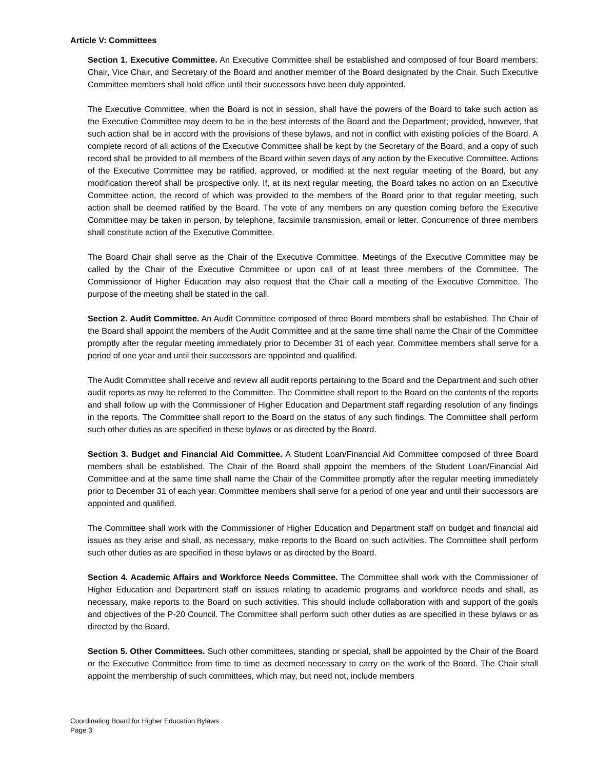Article V: Committees
Section 1. Executive Committee. An Executive Committee shall be established and composed of four Board members: Chair, Vice Chair, and Secretary of the Board and another member of the Board designated by the Chair. Such Executive Committee members shall hold office until their successors have been duly appointed.
The Executive Committee, when the Board is not in session, shall have the powers of the Board to take such action as the Executive Committee may deem to be in the best interests of the Board and the Department; provided, however, that such action shall be in accord with the provisions of these bylaws, and not in conflict with existing policies of the Board. A complete record of all actions of the Executive Committee shall be kept by the Secretary of the Board, and a copy of such record shall be provided to all members of the Board within seven days of any action by the Executive Committee. Actions of the Executive Committee may be ratified, approved, or modified at the next regular meeting of the Board, but any modification thereof shall be prospective only. If, at its next regular meeting, the Board takes no action on an Executive Committee action, the record of which was provided to the members of the Board prior to that regular meeting, such action shall be deemed ratified by the Board. The vote of any members on any question coming before the Executive Committee may be taken in person, by telephone, facsimile transmission, email or letter. Concurrence of three members shall constitute action of the Executive Committee.
The Board Chair shall serve as the Chair of the Executive Committee. Meetings of the Executive Committee may be called by the Chair of the Executive Committee or upon call of at least three members of the Committee. The Commissioner of Higher Education may also request that the Chair call a meeting of the Executive Committee. The purpose of the meeting shall be stated in the call.
Section 2. Audit Committee. An Audit Committee composed of three Board members shall be established. The Chair of the Board shall appoint the members of the Audit Committee and at the same time shall name the Chair of the Committee promptly after the regular meeting immediately prior to December 31 of each year. Committee members shall serve for a period of one year and until their successors are appointed and qualified.
The Audit Committee shall receive and review all audit reports pertaining to the Board and the Department and such other audit reports as may be referred to the Committee. The Committee shall report to the Board on the contents of the reports and shall follow up with the Commissioner of Higher Education and Department staff regarding resolution of any findings in the reports. The Committee shall report to the Board on the status of any such findings. The Committee shall perform such other duties as are specified in these bylaws or as directed by the Board.
Section 3. Budget and Financial Aid Committee. A Student Loan/Financial Aid Committee composed of three Board members shall be established. The Chair of the Board shall appoint the members of the Student Loan/Financial Aid Committee and at the same time shall name the Chair of the Committee promptly after the regular meeting immediately prior to December 31 of each year. Committee members shall serve for a period of one year and until their successors are appointed and qualified.
The Committee shall work with the Commissioner of Higher Education and Department staff on budget and financial aid issues as they arise and shall, as necessary, make reports to the Board on such activities. The Committee shall perform such other duties as are specified in these bylaws or as directed by the Board.
Section 4. Academic Affairs and Workforce Needs Committee. The Committee shall work with the Commissioner of Higher Education and Department staff on issues relating to academic programs and workforce needs and shall, as necessary, make reports to the Board on such activities. This should include collaboration with and support of the goals and objectives of the P-20 Council. The Committee shall perform such other duties as are specified in these bylaws or as directed by the Board.
Section 5. Other Committees. Such other committees, standing or special, shall be appointed by the Chair of the Board or the Executive Committee from time to time as deemed necessary to carry on the work of the Board. The Chair shall appoint the membership of such committees, which may, but need not, include members
Coordinating Board for Higher Education Bylaws
Page 3